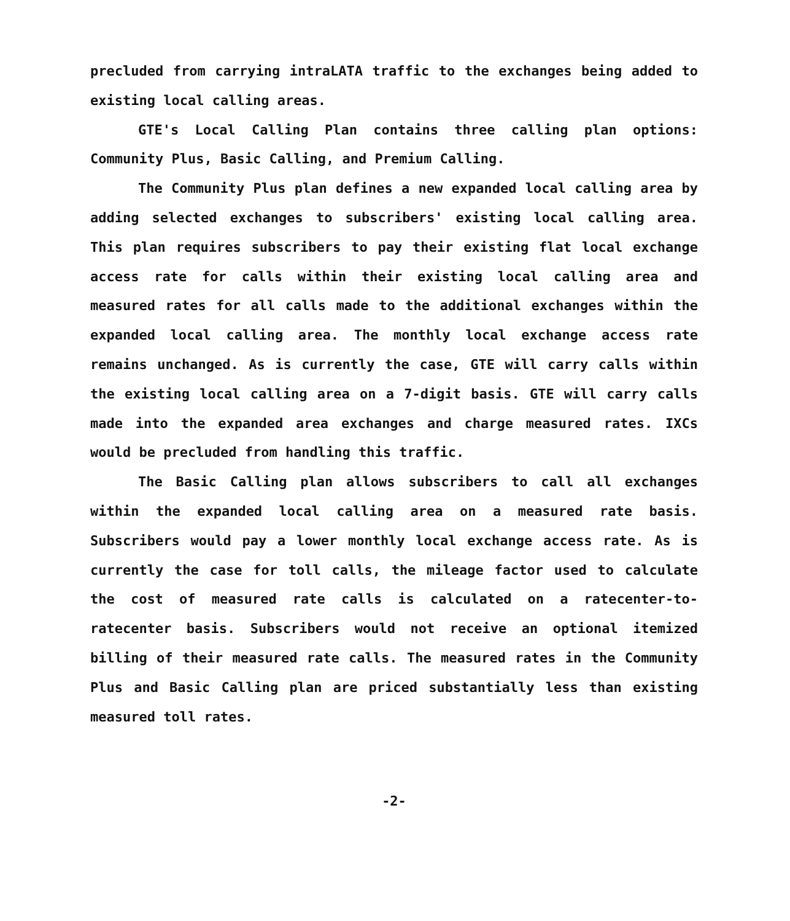precluded from carrying intraLATA traffic to the exchanges being added to existing local calling areas.
GTE's Local Calling Plan contains three calling plan options: Community Plus, Basic Calling, and Premium Calling.
The Community Plus plan defines a new expanded local calling area by adding selected exchanges to subscribers' existing local calling area. This plan requires subscribers to pay their existing flat local exchange access rate for calls within their existing local calling area and measured rates for all calls made to the additional exchanges within the expanded local calling area. The monthly local exchange access rate remains unchanged. As is currently the case, GTE will carry calls within the existing local calling area on a 7-digit basis. GTE will carry calls made into the expanded area exchanges and charge measured rates. IXCs would be precluded from handling this traffic.
The Basic Calling plan allows subscribers to call all exchanges within the expanded local calling area on a measured rate basis. Subscribers would pay a lower monthly local exchange access rate. As is currently the case for toll calls, the mileage factor used to calculate the cost of measured rate calls is calculated on a ratecenter-to-ratecenter basis. Subscribers would not receive an optional itemized billing of their measured rate calls. The measured rates in the Community Plus and Basic Calling plan are priced substantially less than existing measured toll rates.
-2-